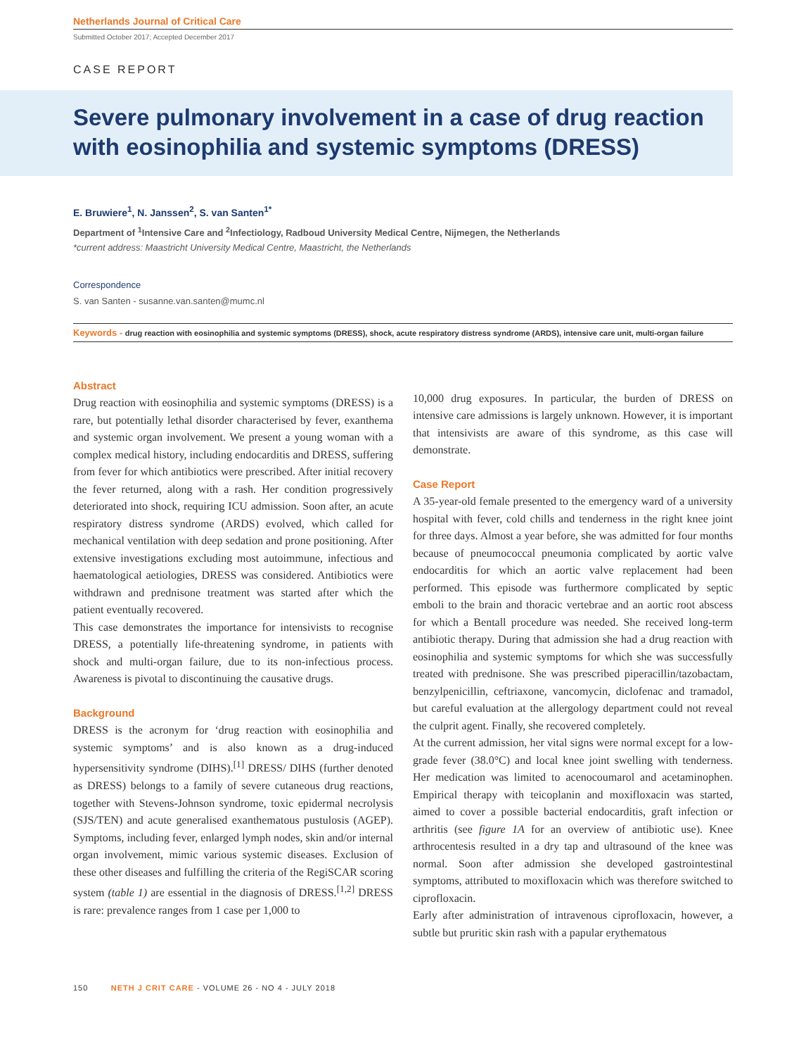Netherlands Journal of Critical Care
Submitted October 2017; Accepted December 2017
CASE REPORT
Severe pulmonary involvement in a case of drug reaction with eosinophilia and systemic symptoms (DRESS)
E. Bruwiere<sup>1</sup>, N. Janssen<sup>2</sup>, S. van Santen<sup>1*</sup>
Department of <sup>1</sup>Intensive Care and <sup>2</sup>Infectiology, Radboud University Medical Centre, Nijmegen, the Netherlands
*current address: Maastricht University Medical Centre, Maastricht, the Netherlands
Correspondence
S. van Santen - susanne.van.santen@mumc.nl
Keywords - drug reaction with eosinophilia and systemic symptoms (DRESS), shock, acute respiratory distress syndrome (ARDS), intensive care unit, multi-organ failure
Abstract
Drug reaction with eosinophilia and systemic symptoms (DRESS) is a rare, but potentially lethal disorder characterised by fever, exanthema and systemic organ involvement. We present a young woman with a complex medical history, including endocarditis and DRESS, suffering from fever for which antibiotics were prescribed. After initial recovery the fever returned, along with a rash. Her condition progressively deteriorated into shock, requiring ICU admission. Soon after, an acute respiratory distress syndrome (ARDS) evolved, which called for mechanical ventilation with deep sedation and prone positioning. After extensive investigations excluding most autoimmune, infectious and haematological aetiologies, DRESS was considered. Antibiotics were withdrawn and prednisone treatment was started after which the patient eventually recovered.
This case demonstrates the importance for intensivists to recognise DRESS, a potentially life-threatening syndrome, in patients with shock and multi-organ failure, due to its non-infectious process. Awareness is pivotal to discontinuing the causative drugs.
Background
DRESS is the acronym for ‘drug reaction with eosinophilia and systemic symptoms’ and is also known as a drug-induced hypersensitivity syndrome (DIHS).<sup>[1]</sup> DRESS/ DIHS (further denoted as DRESS) belongs to a family of severe cutaneous drug reactions, together with Stevens-Johnson syndrome, toxic epidermal necrolysis (SJS/TEN) and acute generalised exanthematous pustulosis (AGEP). Symptoms, including fever, enlarged lymph nodes, skin and/or internal organ involvement, mimic various systemic diseases. Exclusion of these other diseases and fulfilling the criteria of the RegiSCAR scoring system (table 1) are essential in the diagnosis of DRESS.<sup>[1,2]</sup> DRESS is rare: prevalence ranges from 1 case per 1,000 to
10,000 drug exposures. In particular, the burden of DRESS on intensive care admissions is largely unknown. However, it is important that intensivists are aware of this syndrome, as this case will demonstrate.
Case Report
A 35-year-old female presented to the emergency ward of a university hospital with fever, cold chills and tenderness in the right knee joint for three days. Almost a year before, she was admitted for four months because of pneumococcal pneumonia complicated by aortic valve endocarditis for which an aortic valve replacement had been performed. This episode was furthermore complicated by septic emboli to the brain and thoracic vertebrae and an aortic root abscess for which a Bentall procedure was needed. She received long-term antibiotic therapy. During that admission she had a drug reaction with eosinophilia and systemic symptoms for which she was successfully treated with prednisone. She was prescribed piperacillin/tazobactam, benzylpenicillin, ceftriaxone, vancomycin, diclofenac and tramadol, but careful evaluation at the allergology department could not reveal the culprit agent. Finally, she recovered completely.
At the current admission, her vital signs were normal except for a low-grade fever (38.0°C) and local knee joint swelling with tenderness. Her medication was limited to acenocoumarol and acetaminophen. Empirical therapy with teicoplanin and moxifloxacin was started, aimed to cover a possible bacterial endocarditis, graft infection or arthritis (see figure 1A for an overview of antibiotic use). Knee arthrocentesis resulted in a dry tap and ultrasound of the knee was normal. Soon after admission she developed gastrointestinal symptoms, attributed to moxifloxacin which was therefore switched to ciprofloxacin.
Early after administration of intravenous ciprofloxacin, however, a subtle but pruritic skin rash with a papular erythematous
150 NETH J CRIT CARE - VOLUME 26 - NO 4 - JULY 2018